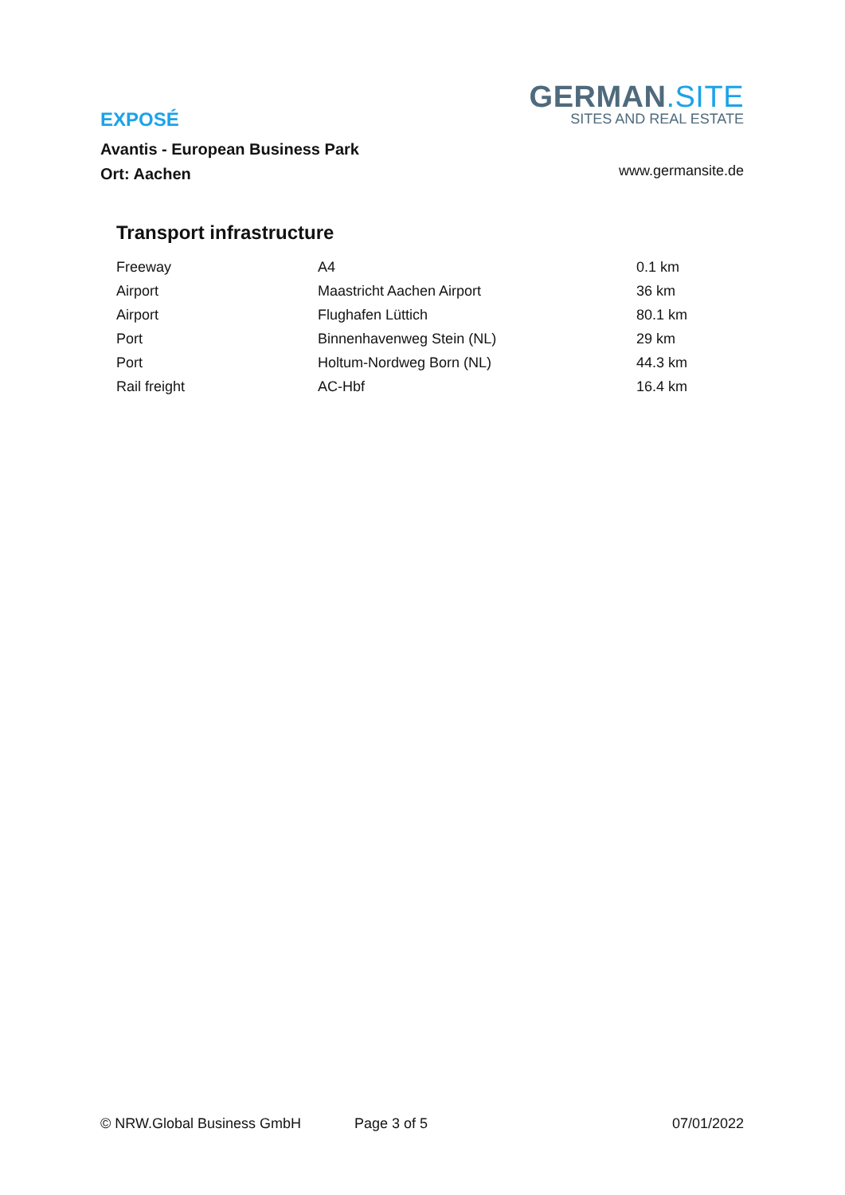EXPOSÉ
Avantis - European Business Park
Ort: Aachen
GERMAN.SITE
SITES AND REAL ESTATE
www.germansite.de
Transport infrastructure
| Freeway | A4 | 0.1 km |
| Airport | Maastricht Aachen Airport | 36 km |
| Airport | Flughafen Lüttich | 80.1 km |
| Port | Binnenhavenweg Stein (NL) | 29 km |
| Port | Holtum-Nordweg Born (NL) | 44.3 km |
| Rail freight | AC-Hbf | 16.4 km |
© NRW.Global Business GmbH Page 3 of 5 07/01/2022